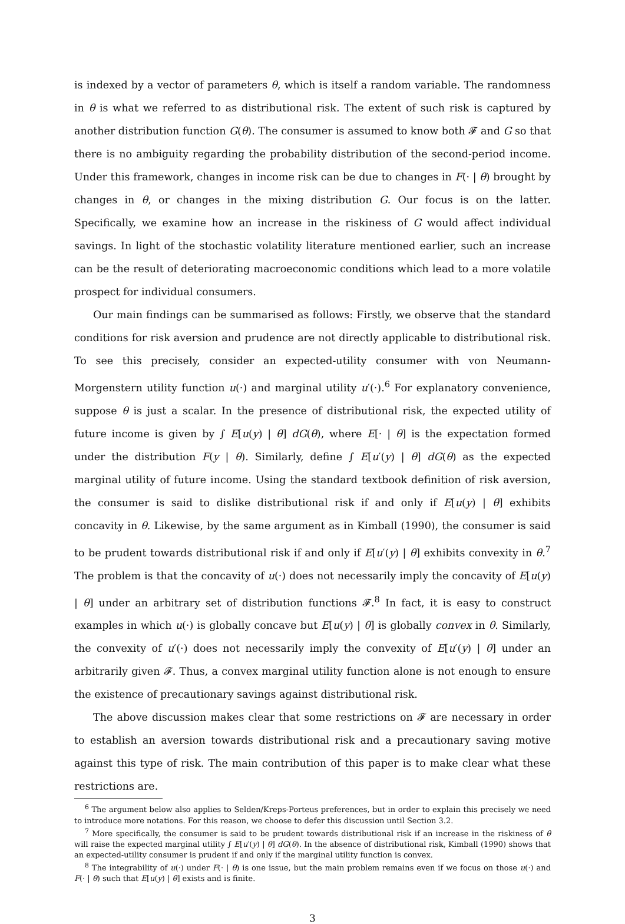is indexed by a vector of parameters θ, which is itself a random variable. The randomness in θ is what we referred to as distributional risk. The extent of such risk is captured by another distribution function G(θ). The consumer is assumed to know both 𝓕 and G so that there is no ambiguity regarding the probability distribution of the second-period income. Under this framework, changes in income risk can be due to changes in F(· | θ) brought by changes in θ, or changes in the mixing distribution G. Our focus is on the latter. Specifically, we examine how an increase in the riskiness of G would affect individual savings. In light of the stochastic volatility literature mentioned earlier, such an increase can be the result of deteriorating macroeconomic conditions which lead to a more volatile prospect for individual consumers.
Our main findings can be summarised as follows: Firstly, we observe that the standard conditions for risk aversion and prudence are not directly applicable to distributional risk. To see this precisely, consider an expected-utility consumer with von Neumann-Morgenstern utility function u(·) and marginal utility u′(·).<sup>6</sup> For explanatory convenience, suppose θ is just a scalar. In the presence of distributional risk, the expected utility of future income is given by ∫ E[u(y) | θ] dG(θ), where E[· | θ] is the expectation formed under the distribution F(y | θ). Similarly, define ∫ E[u′(y) | θ] dG(θ) as the expected marginal utility of future income. Using the standard textbook definition of risk aversion, the consumer is said to dislike distributional risk if and only if E[u(y) | θ] exhibits concavity in θ. Likewise, by the same argument as in Kimball (1990), the consumer is said to be prudent towards distributional risk if and only if E[u′(y) | θ] exhibits convexity in θ.<sup>7</sup> The problem is that the concavity of u(·) does not necessarily imply the concavity of E[u(y) | θ] under an arbitrary set of distribution functions 𝓕.<sup>8</sup> In fact, it is easy to construct examples in which u(·) is globally concave but E[u(y) | θ] is globally convex in θ. Similarly, the convexity of u′(·) does not necessarily imply the convexity of E[u′(y) | θ] under an arbitrarily given 𝓕. Thus, a convex marginal utility function alone is not enough to ensure the existence of precautionary savings against distributional risk.
The above discussion makes clear that some restrictions on 𝓕 are necessary in order to establish an aversion towards distributional risk and a precautionary saving motive against this type of risk. The main contribution of this paper is to make clear what these restrictions are.
<sup>6</sup> The argument below also applies to Selden/Kreps-Porteus preferences, but in order to explain this precisely we need to introduce more notations. For this reason, we choose to defer this discussion until Section 3.2.
<sup>7</sup> More specifically, the consumer is said to be prudent towards distributional risk if an increase in the riskiness of θ will raise the expected marginal utility ∫ E[u′(y) | θ] dG(θ). In the absence of distributional risk, Kimball (1990) shows that an expected-utility consumer is prudent if and only if the marginal utility function is convex.
<sup>8</sup> The integrability of u(·) under F(· | θ) is one issue, but the main problem remains even if we focus on those u(·) and F(· | θ) such that E[u(y) | θ] exists and is finite.
3